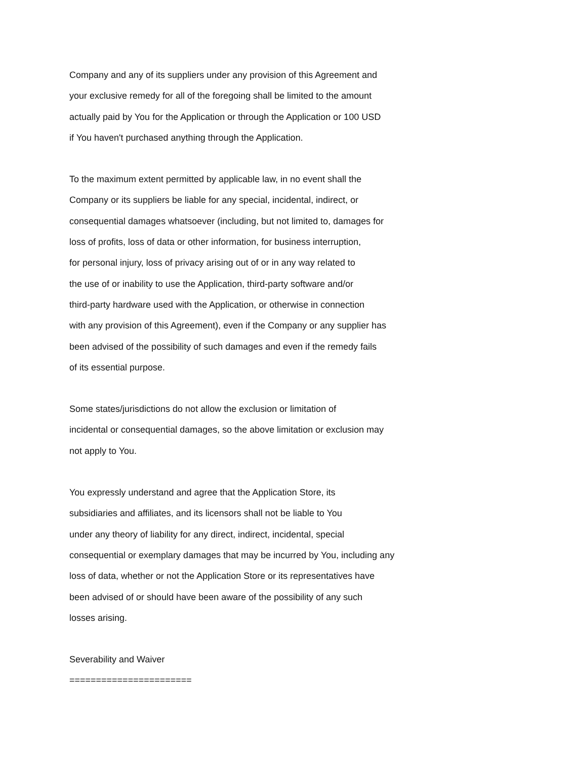Company and any of its suppliers under any provision of this Agreement and
your exclusive remedy for all of the foregoing shall be limited to the amount
actually paid by You for the Application or through the Application or 100 USD
if You haven't purchased anything through the Application.
To the maximum extent permitted by applicable law, in no event shall the
Company or its suppliers be liable for any special, incidental, indirect, or
consequential damages whatsoever (including, but not limited to, damages for
loss of profits, loss of data or other information, for business interruption,
for personal injury, loss of privacy arising out of or in any way related to
the use of or inability to use the Application, third-party software and/or
third-party hardware used with the Application, or otherwise in connection
with any provision of this Agreement), even if the Company or any supplier has
been advised of the possibility of such damages and even if the remedy fails
of its essential purpose.
Some states/jurisdictions do not allow the exclusion or limitation of
incidental or consequential damages, so the above limitation or exclusion may
not apply to You.
You expressly understand and agree that the Application Store, its
subsidiaries and affiliates, and its licensors shall not be liable to You
under any theory of liability for any direct, indirect, incidental, special
consequential or exemplary damages that may be incurred by You, including any
loss of data, whether or not the Application Store or its representatives have
been advised of or should have been aware of the possibility of any such
losses arising.
Severability and Waiver
=======================